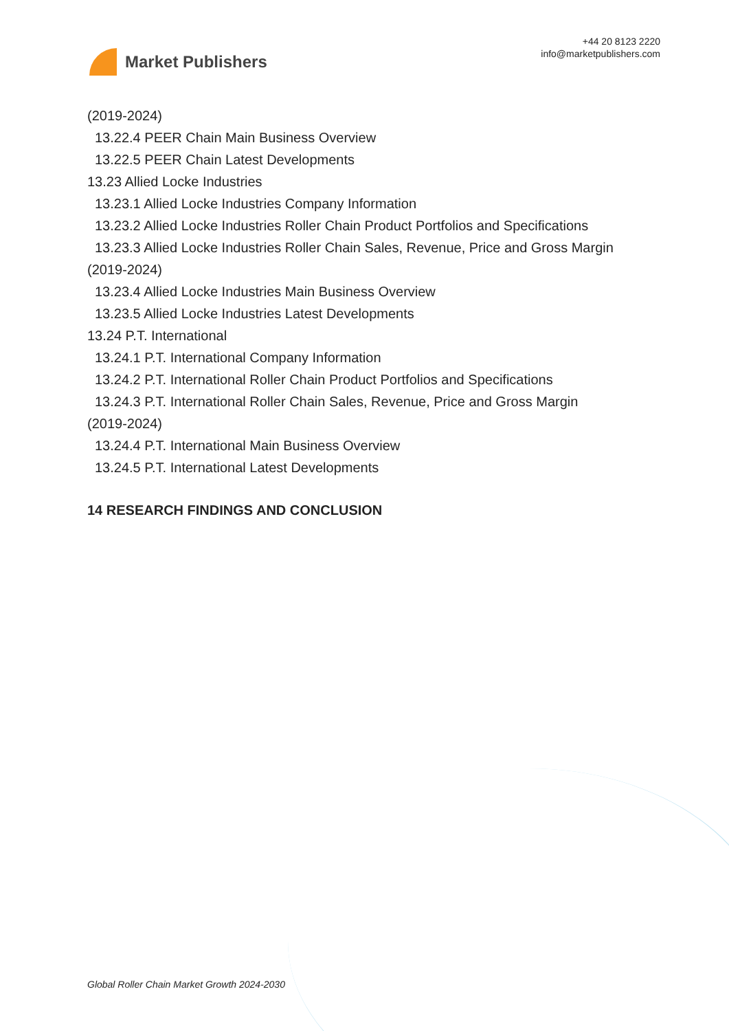Market Publishers
+44 20 8123 2220
info@marketpublishers.com
(2019-2024)
13.22.4 PEER Chain Main Business Overview
13.22.5 PEER Chain Latest Developments
13.23 Allied Locke Industries
13.23.1 Allied Locke Industries Company Information
13.23.2 Allied Locke Industries Roller Chain Product Portfolios and Specifications
13.23.3 Allied Locke Industries Roller Chain Sales, Revenue, Price and Gross Margin
(2019-2024)
13.23.4 Allied Locke Industries Main Business Overview
13.23.5 Allied Locke Industries Latest Developments
13.24 P.T. International
13.24.1 P.T. International Company Information
13.24.2 P.T. International Roller Chain Product Portfolios and Specifications
13.24.3 P.T. International Roller Chain Sales, Revenue, Price and Gross Margin
(2019-2024)
13.24.4 P.T. International Main Business Overview
13.24.5 P.T. International Latest Developments
14 RESEARCH FINDINGS AND CONCLUSION
Global Roller Chain Market Growth 2024-2030